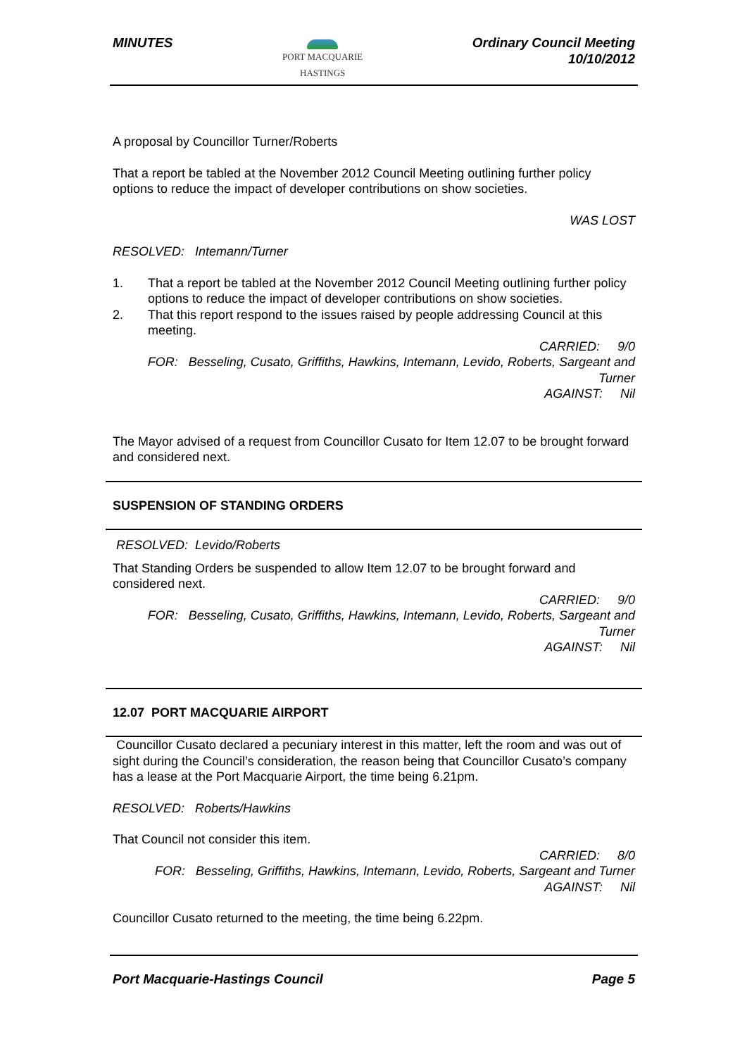MINUTES
PORT MACQUARIE
HASTINGS
Ordinary Council Meeting
10/10/2012
A proposal by Councillor Turner/Roberts
That a report be tabled at the November 2012 Council Meeting outlining further policy options to reduce the impact of developer contributions on show societies.
WAS LOST
RESOLVED: Intemann/Turner
1. That a report be tabled at the November 2012 Council Meeting outlining further policy options to reduce the impact of developer contributions on show societies.
2. That this report respond to the issues raised by people addressing Council at this meeting.
CARRIED: 9/0
FOR: Besseling, Cusato, Griffiths, Hawkins, Intemann, Levido, Roberts, Sargeant and Turner
AGAINST: Nil
The Mayor advised of a request from Councillor Cusato for Item 12.07 to be brought forward and considered next.
SUSPENSION OF STANDING ORDERS
RESOLVED: Levido/Roberts
That Standing Orders be suspended to allow Item 12.07 to be brought forward and considered next.
CARRIED: 9/0
FOR: Besseling, Cusato, Griffiths, Hawkins, Intemann, Levido, Roberts, Sargeant and Turner
AGAINST: Nil
12.07 PORT MACQUARIE AIRPORT
Councillor Cusato declared a pecuniary interest in this matter, left the room and was out of sight during the Council’s consideration, the reason being that Councillor Cusato’s company has a lease at the Port Macquarie Airport, the time being 6.21pm.
RESOLVED: Roberts/Hawkins
That Council not consider this item.
CARRIED: 8/0
FOR: Besseling, Griffiths, Hawkins, Intemann, Levido, Roberts, Sargeant and Turner
AGAINST: Nil
Councillor Cusato returned to the meeting, the time being 6.22pm.
Port Macquarie-Hastings Council
Page 5